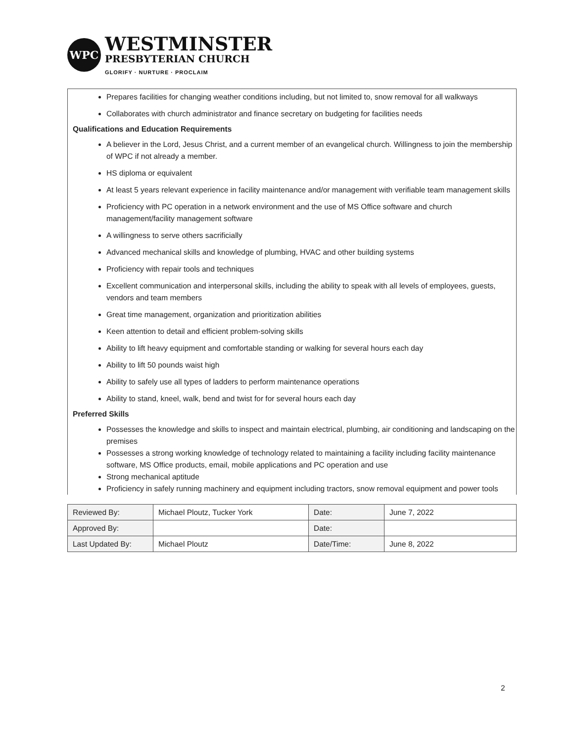WPC
WESTMINSTER
PRESBYTERIAN CHURCH
GLORIFY · NURTURE · PROCLAIM
Prepares facilities for changing weather conditions including, but not limited to, snow removal for all walkways
Collaborates with church administrator and finance secretary on budgeting for facilities needs
Qualifications and Education Requirements
A believer in the Lord, Jesus Christ, and a current member of an evangelical church. Willingness to join the membership of WPC if not already a member.
HS diploma or equivalent
At least 5 years relevant experience in facility maintenance and/or management with verifiable team management skills
Proficiency with PC operation in a network environment and the use of MS Office software and church management/facility management software
A willingness to serve others sacrificially
Advanced mechanical skills and knowledge of plumbing, HVAC and other building systems
Proficiency with repair tools and techniques
Excellent communication and interpersonal skills, including the ability to speak with all levels of employees, guests, vendors and team members
Great time management, organization and prioritization abilities
Keen attention to detail and efficient problem-solving skills
Ability to lift heavy equipment and comfortable standing or walking for several hours each day
Ability to lift 50 pounds waist high
Ability to safely use all types of ladders to perform maintenance operations
Ability to stand, kneel, walk, bend and twist for for several hours each day
Preferred Skills
Possesses the knowledge and skills to inspect and maintain electrical, plumbing, air conditioning and landscaping on the premises
Possesses a strong working knowledge of technology related to maintaining a facility including facility maintenance software, MS Office products, email, mobile applications and PC operation and use
Strong mechanical aptitude
Proficiency in safely running machinery and equipment including tractors, snow removal equipment and power tools
| Reviewed By: | Michael Ploutz, Tucker York | Date: | June 7, 2022 |
| Approved By: | | Date: | |
| Last Updated By: | Michael Ploutz | Date/Time: | June 8, 2022 |
2